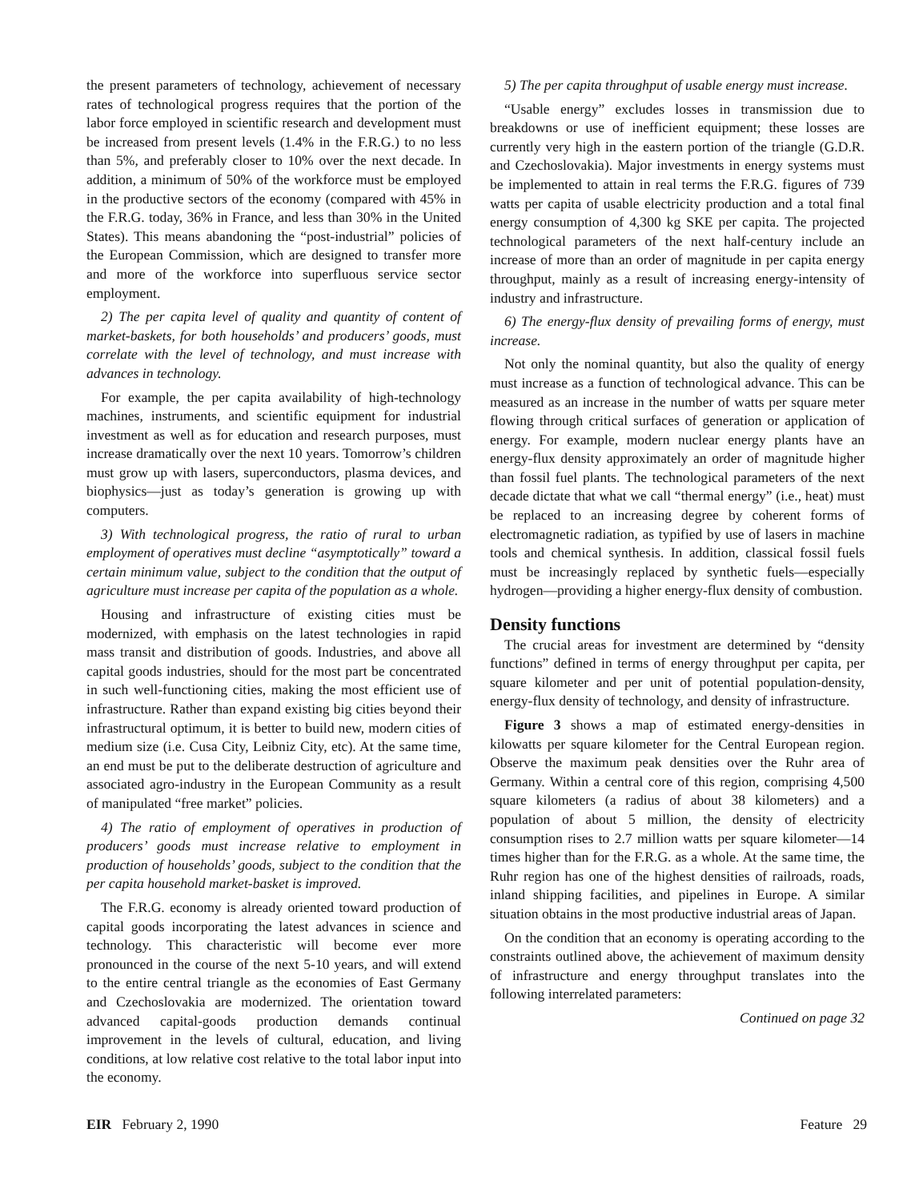the present parameters of technology, achievement of necessary rates of technological progress requires that the portion of the labor force employed in scientific research and development must be increased from present levels (1.4% in the F.R.G.) to no less than 5%, and preferably closer to 10% over the next decade. In addition, a minimum of 50% of the workforce must be employed in the productive sectors of the economy (compared with 45% in the F.R.G. today, 36% in France, and less than 30% in the United States). This means abandoning the “post-industrial” policies of the European Commission, which are designed to transfer more and more of the workforce into superfluous service sector employment.
2) The per capita level of quality and quantity of content of market-baskets, for both households’ and producers’ goods, must correlate with the level of technology, and must increase with advances in technology.
For example, the per capita availability of high-technology machines, instruments, and scientific equipment for industrial investment as well as for education and research purposes, must increase dramatically over the next 10 years. Tomorrow’s children must grow up with lasers, superconductors, plasma devices, and biophysics—just as today’s generation is growing up with computers.
3) With technological progress, the ratio of rural to urban employment of operatives must decline “asymptotically” toward a certain minimum value, subject to the condition that the output of agriculture must increase per capita of the population as a whole.
Housing and infrastructure of existing cities must be modernized, with emphasis on the latest technologies in rapid mass transit and distribution of goods. Industries, and above all capital goods industries, should for the most part be concentrated in such well-functioning cities, making the most efficient use of infrastructure. Rather than expand existing big cities beyond their infrastructural optimum, it is better to build new, modern cities of medium size (i.e. Cusa City, Leibniz City, etc). At the same time, an end must be put to the deliberate destruction of agriculture and associated agro-industry in the European Community as a result of manipulated “free market” policies.
4) The ratio of employment of operatives in production of producers’ goods must increase relative to employment in production of households’ goods, subject to the condition that the per capita household market-basket is improved.
The F.R.G. economy is already oriented toward production of capital goods incorporating the latest advances in science and technology. This characteristic will become ever more pronounced in the course of the next 5-10 years, and will extend to the entire central triangle as the economies of East Germany and Czechoslovakia are modernized. The orientation toward advanced capital-goods production demands continual improvement in the levels of cultural, education, and living conditions, at low relative cost relative to the total labor input into the economy.
5) The per capita throughput of usable energy must increase.
“Usable energy” excludes losses in transmission due to breakdowns or use of inefficient equipment; these losses are currently very high in the eastern portion of the triangle (G.D.R. and Czechoslovakia). Major investments in energy systems must be implemented to attain in real terms the F.R.G. figures of 739 watts per capita of usable electricity production and a total final energy consumption of 4,300 kg SKE per capita. The projected technological parameters of the next half-century include an increase of more than an order of magnitude in per capita energy throughput, mainly as a result of increasing energy-intensity of industry and infrastructure.
6) The energy-flux density of prevailing forms of energy, must increase.
Not only the nominal quantity, but also the quality of energy must increase as a function of technological advance. This can be measured as an increase in the number of watts per square meter flowing through critical surfaces of generation or application of energy. For example, modern nuclear energy plants have an energy-flux density approximately an order of magnitude higher than fossil fuel plants. The technological parameters of the next decade dictate that what we call “thermal energy” (i.e., heat) must be replaced to an increasing degree by coherent forms of electromagnetic radiation, as typified by use of lasers in machine tools and chemical synthesis. In addition, classical fossil fuels must be increasingly replaced by synthetic fuels—especially hydrogen—providing a higher energy-flux density of combustion.
Density functions
The crucial areas for investment are determined by “density functions” defined in terms of energy throughput per capita, per square kilometer and per unit of potential population-density, energy-flux density of technology, and density of infrastructure.
Figure 3 shows a map of estimated energy-densities in kilowatts per square kilometer for the Central European region. Observe the maximum peak densities over the Ruhr area of Germany. Within a central core of this region, comprising 4,500 square kilometers (a radius of about 38 kilometers) and a population of about 5 million, the density of electricity consumption rises to 2.7 million watts per square kilometer—14 times higher than for the F.R.G. as a whole. At the same time, the Ruhr region has one of the highest densities of railroads, roads, inland shipping facilities, and pipelines in Europe. A similar situation obtains in the most productive industrial areas of Japan.
On the condition that an economy is operating according to the constraints outlined above, the achievement of maximum density of infrastructure and energy throughput translates into the following interrelated parameters:
Continued on page 32
EIR February 2, 1990 Feature 29